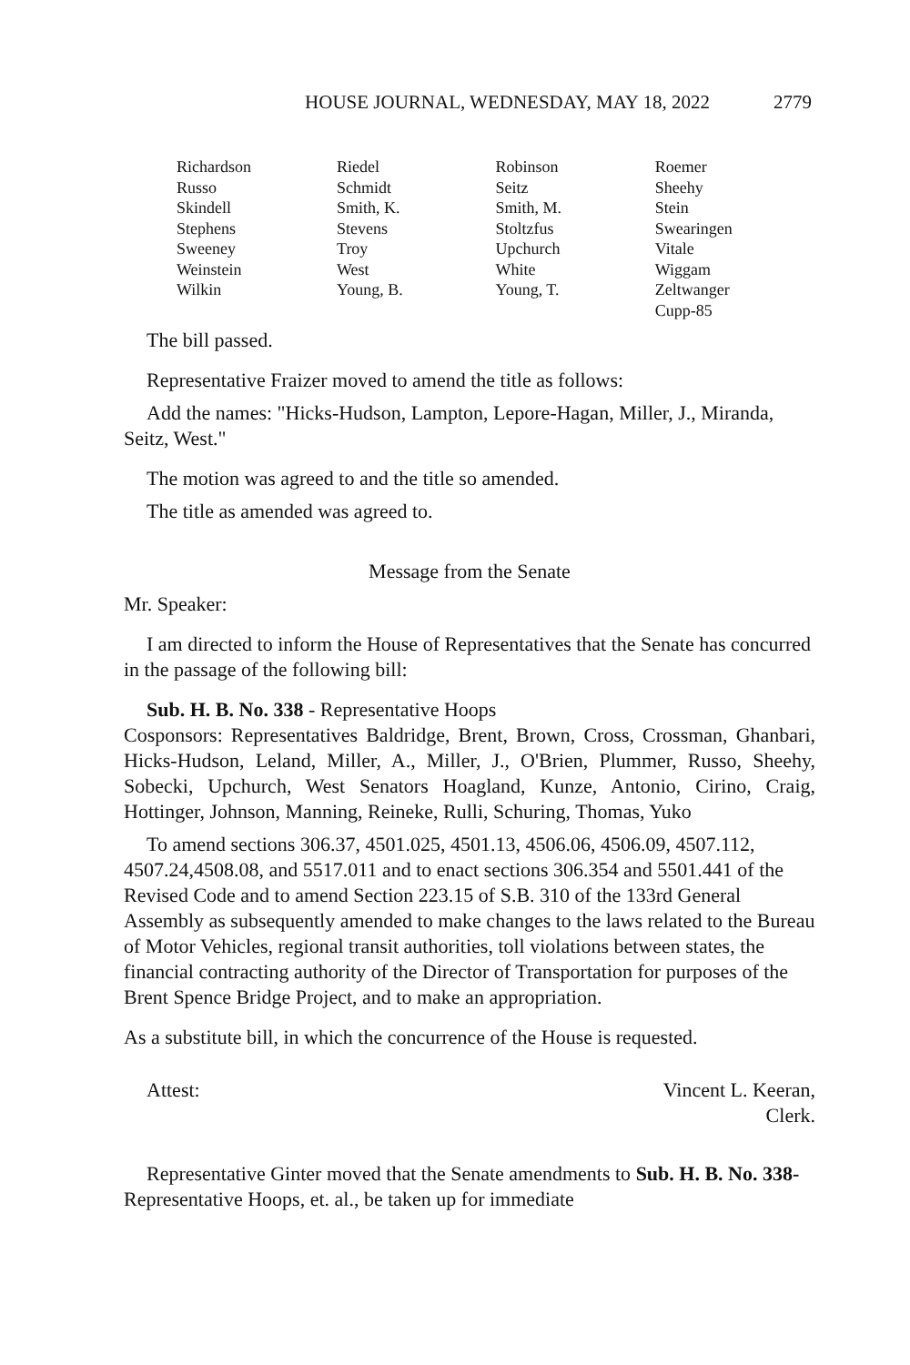HOUSE JOURNAL, WEDNESDAY, MAY 18, 2022 2779
| Richardson | Riedel | Robinson | Roemer |
| Russo | Schmidt | Seitz | Sheehy |
| Skindell | Smith, K. | Smith, M. | Stein |
| Stephens | Stevens | Stoltzfus | Swearingen |
| Sweeney | Troy | Upchurch | Vitale |
| Weinstein | West | White | Wiggam |
| Wilkin | Young, B. | Young, T. | Zeltwanger |
| | | | Cupp-85 |
The bill passed.
Representative Fraizer moved to amend the title as follows:
Add the names: "Hicks-Hudson, Lampton, Lepore-Hagan, Miller, J., Miranda, Seitz, West."
The motion was agreed to and the title so amended.
The title as amended was agreed to.
Message from the Senate
Mr. Speaker:
I am directed to inform the House of Representatives that the Senate has concurred in the passage of the following bill:
Sub. H. B. No. 338 - Representative Hoops
Cosponsors: Representatives Baldridge, Brent, Brown, Cross, Crossman, Ghanbari, Hicks-Hudson, Leland, Miller, A., Miller, J., O'Brien, Plummer, Russo, Sheehy, Sobecki, Upchurch, West Senators Hoagland, Kunze, Antonio, Cirino, Craig, Hottinger, Johnson, Manning, Reineke, Rulli, Schuring, Thomas, Yuko
To amend sections 306.37, 4501.025, 4501.13, 4506.06, 4506.09, 4507.112, 4507.24,4508.08, and 5517.011 and to enact sections 306.354 and 5501.441 of the Revised Code and to amend Section 223.15 of S.B. 310 of the 133rd General Assembly as subsequently amended to make changes to the laws related to the Bureau of Motor Vehicles, regional transit authorities, toll violations between states, the financial contracting authority of the Director of Transportation for purposes of the Brent Spence Bridge Project, and to make an appropriation.
As a substitute bill, in which the concurrence of the House is requested.
Attest: Vincent L. Keeran,
Clerk.
Representative Ginter moved that the Senate amendments to Sub. H. B. No. 338-Representative Hoops, et. al., be taken up for immediate